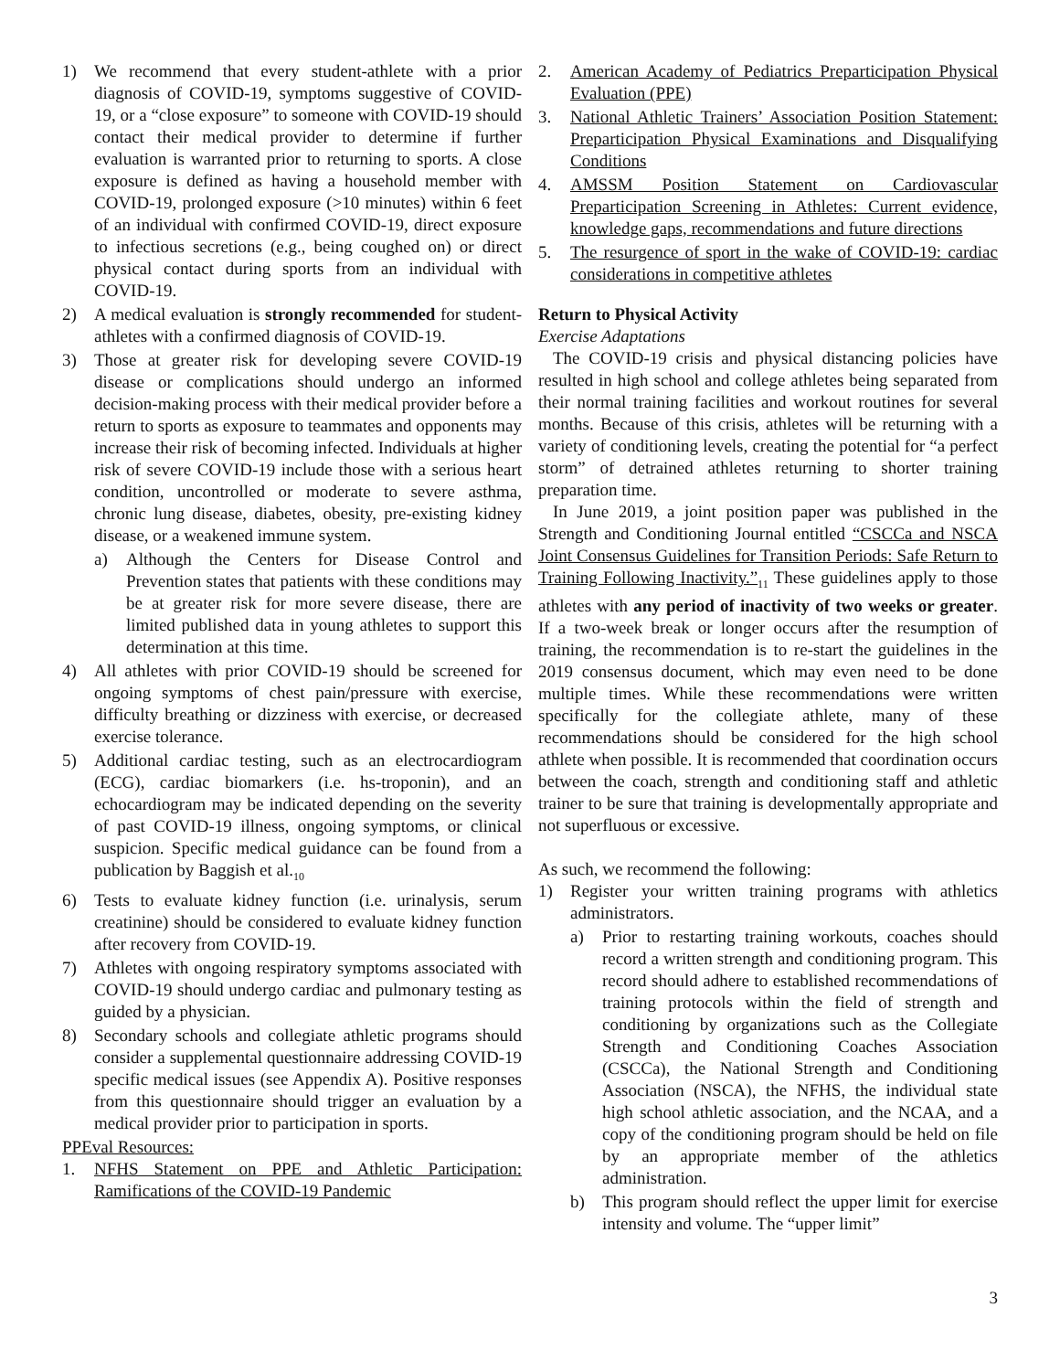1) We recommend that every student-athlete with a prior diagnosis of COVID-19, symptoms suggestive of COVID-19, or a “close exposure” to someone with COVID-19 should contact their medical provider to determine if further evaluation is warranted prior to returning to sports. A close exposure is defined as having a household member with COVID-19, prolonged exposure (>10 minutes) within 6 feet of an individual with confirmed COVID-19, direct exposure to infectious secretions (e.g., being coughed on) or direct physical contact during sports from an individual with COVID-19.
2) A medical evaluation is strongly recommended for student-athletes with a confirmed diagnosis of COVID-19.
3) Those at greater risk for developing severe COVID-19 disease or complications should undergo an informed decision-making process with their medical provider before a return to sports as exposure to teammates and opponents may increase their risk of becoming infected. Individuals at higher risk of severe COVID-19 include those with a serious heart condition, uncontrolled or moderate to severe asthma, chronic lung disease, diabetes, obesity, pre-existing kidney disease, or a weakened immune system.
a) Although the Centers for Disease Control and Prevention states that patients with these conditions may be at greater risk for more severe disease, there are limited published data in young athletes to support this determination at this time.
4) All athletes with prior COVID-19 should be screened for ongoing symptoms of chest pain/pressure with exercise, difficulty breathing or dizziness with exercise, or decreased exercise tolerance.
5) Additional cardiac testing, such as an electrocardiogram (ECG), cardiac biomarkers (i.e. hs-troponin), and an echocardiogram may be indicated depending on the severity of past COVID-19 illness, ongoing symptoms, or clinical suspicion. Specific medical guidance can be found from a publication by Baggish et al.<sub>10</sub>
6) Tests to evaluate kidney function (i.e. urinalysis, serum creatinine) should be considered to evaluate kidney function after recovery from COVID-19.
7) Athletes with ongoing respiratory symptoms associated with COVID-19 should undergo cardiac and pulmonary testing as guided by a physician.
8) Secondary schools and collegiate athletic programs should consider a supplemental questionnaire addressing COVID-19 specific medical issues (see Appendix A). Positive responses from this questionnaire should trigger an evaluation by a medical provider prior to participation in sports.
PPEval Resources:
1. NFHS Statement on PPE and Athletic Participation: Ramifications of the COVID-19 Pandemic
2. American Academy of Pediatrics Preparticipation Physical Evaluation (PPE)
3. National Athletic Trainers’ Association Position Statement: Preparticipation Physical Examinations and Disqualifying Conditions
4. AMSSM Position Statement on Cardiovascular Preparticipation Screening in Athletes: Current evidence, knowledge gaps, recommendations and future directions
5. The resurgence of sport in the wake of COVID-19: cardiac considerations in competitive athletes
Return to Physical Activity
Exercise Adaptations
The COVID-19 crisis and physical distancing policies have resulted in high school and college athletes being separated from their normal training facilities and workout routines for several months. Because of this crisis, athletes will be returning with a variety of conditioning levels, creating the potential for “a perfect storm” of detrained athletes returning to shorter training preparation time.
In June 2019, a joint position paper was published in the Strength and Conditioning Journal entitled “CSCCa and NSCA Joint Consensus Guidelines for Transition Periods: Safe Return to Training Following Inactivity.”<sub>11</sub> These guidelines apply to those athletes with any period of inactivity of two weeks or greater. If a two-week break or longer occurs after the resumption of training, the recommendation is to re-start the guidelines in the 2019 consensus document, which may even need to be done multiple times. While these recommendations were written specifically for the collegiate athlete, many of these recommendations should be considered for the high school athlete when possible. It is recommended that coordination occurs between the coach, strength and conditioning staff and athletic trainer to be sure that training is developmentally appropriate and not superfluous or excessive.
As such, we recommend the following:
1) Register your written training programs with athletics administrators.
a) Prior to restarting training workouts, coaches should record a written strength and conditioning program. This record should adhere to established recommendations of training protocols within the field of strength and conditioning by organizations such as the Collegiate Strength and Conditioning Coaches Association (CSCCa), the National Strength and Conditioning Association (NSCA), the NFHS, the individual state high school athletic association, and the NCAA, and a copy of the conditioning program should be held on file by an appropriate member of the athletics administration.
b) This program should reflect the upper limit for exercise intensity and volume. The “upper limit”
3